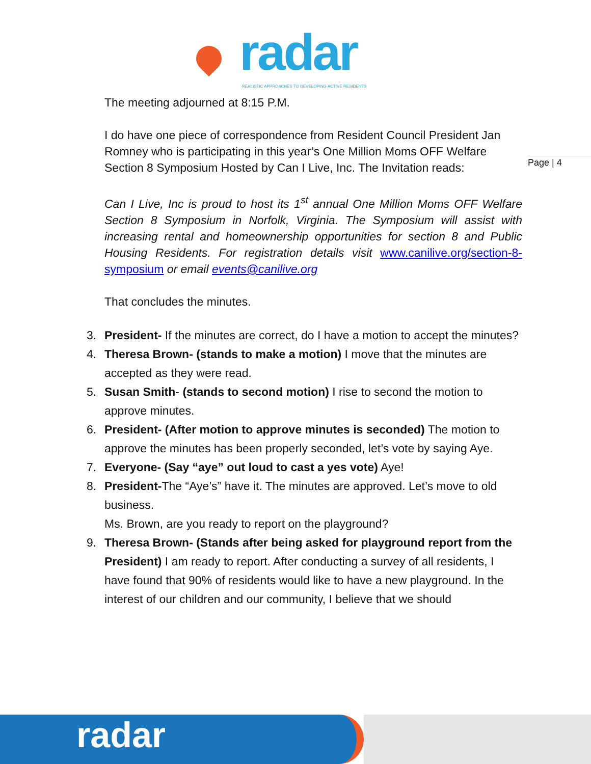radar
REALISTIC APPROACHES TO DEVELOPING ACTIVE RESIDENTS
Page | 4
The meeting adjourned at 8:15 P.M.
I do have one piece of correspondence from Resident Council President Jan Romney who is participating in this year’s One Million Moms OFF Welfare Section 8 Symposium Hosted by Can I Live, Inc. The Invitation reads:
Can I Live, Inc is proud to host its 1<sup>st</sup> annual One Million Moms OFF Welfare Section 8 Symposium in Norfolk, Virginia. The Symposium will assist with increasing rental and homeownership opportunities for section 8 and Public Housing Residents. For registration details visit www.canilive.org/section-8-symposium or email events@canilive.org
That concludes the minutes.
3. President- If the minutes are correct, do I have a motion to accept the minutes?
4. Theresa Brown- (stands to make a motion) I move that the minutes are accepted as they were read.
5. Susan Smith- (stands to second motion) I rise to second the motion to approve minutes.
6. President- (After motion to approve minutes is seconded) The motion to approve the minutes has been properly seconded, let’s vote by saying Aye.
7. Everyone- (Say “aye” out loud to cast a yes vote) Aye!
8. President-The “Aye’s” have it. The minutes are approved. Let’s move to old business.
Ms. Brown, are you ready to report on the playground?
9. Theresa Brown- (Stands after being asked for playground report from the President) I am ready to report. After conducting a survey of all residents, I have found that 90% of residents would like to have a new playground. In the interest of our children and our community, I believe that we should
radar